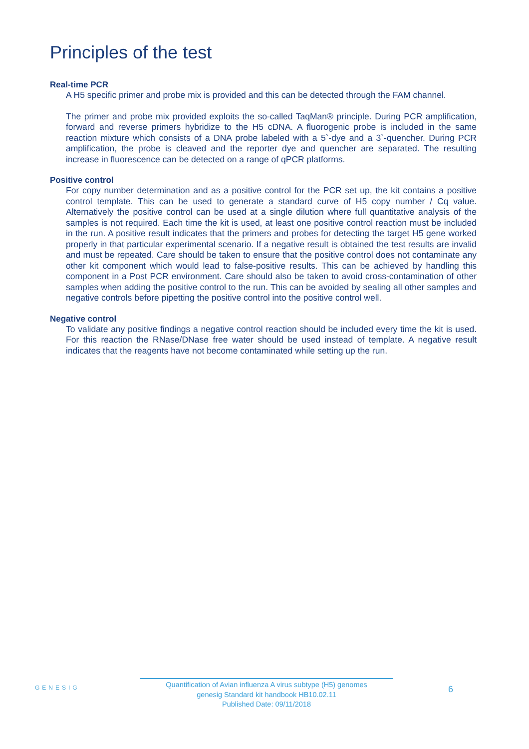Principles of the test
Real-time PCR
A H5 specific primer and probe mix is provided and this can be detected through the FAM channel.
The primer and probe mix provided exploits the so-called TaqMan® principle. During PCR amplification, forward and reverse primers hybridize to the H5 cDNA. A fluorogenic probe is included in the same reaction mixture which consists of a DNA probe labeled with a 5`-dye and a 3`-quencher. During PCR amplification, the probe is cleaved and the reporter dye and quencher are separated. The resulting increase in fluorescence can be detected on a range of qPCR platforms.
Positive control
For copy number determination and as a positive control for the PCR set up, the kit contains a positive control template. This can be used to generate a standard curve of H5 copy number / Cq value. Alternatively the positive control can be used at a single dilution where full quantitative analysis of the samples is not required. Each time the kit is used, at least one positive control reaction must be included in the run. A positive result indicates that the primers and probes for detecting the target H5 gene worked properly in that particular experimental scenario. If a negative result is obtained the test results are invalid and must be repeated. Care should be taken to ensure that the positive control does not contaminate any other kit component which would lead to false-positive results. This can be achieved by handling this component in a Post PCR environment. Care should also be taken to avoid cross-contamination of other samples when adding the positive control to the run. This can be avoided by sealing all other samples and negative controls before pipetting the positive control into the positive control well.
Negative control
To validate any positive findings a negative control reaction should be included every time the kit is used. For this reaction the RNase/DNase free water should be used instead of template. A negative result indicates that the reagents have not become contaminated while setting up the run.
GENESIG
Quantification of Avian influenza A virus subtype (H5) genomes
genesig Standard kit handbook HB10.02.11
Published Date: 09/11/2018
6